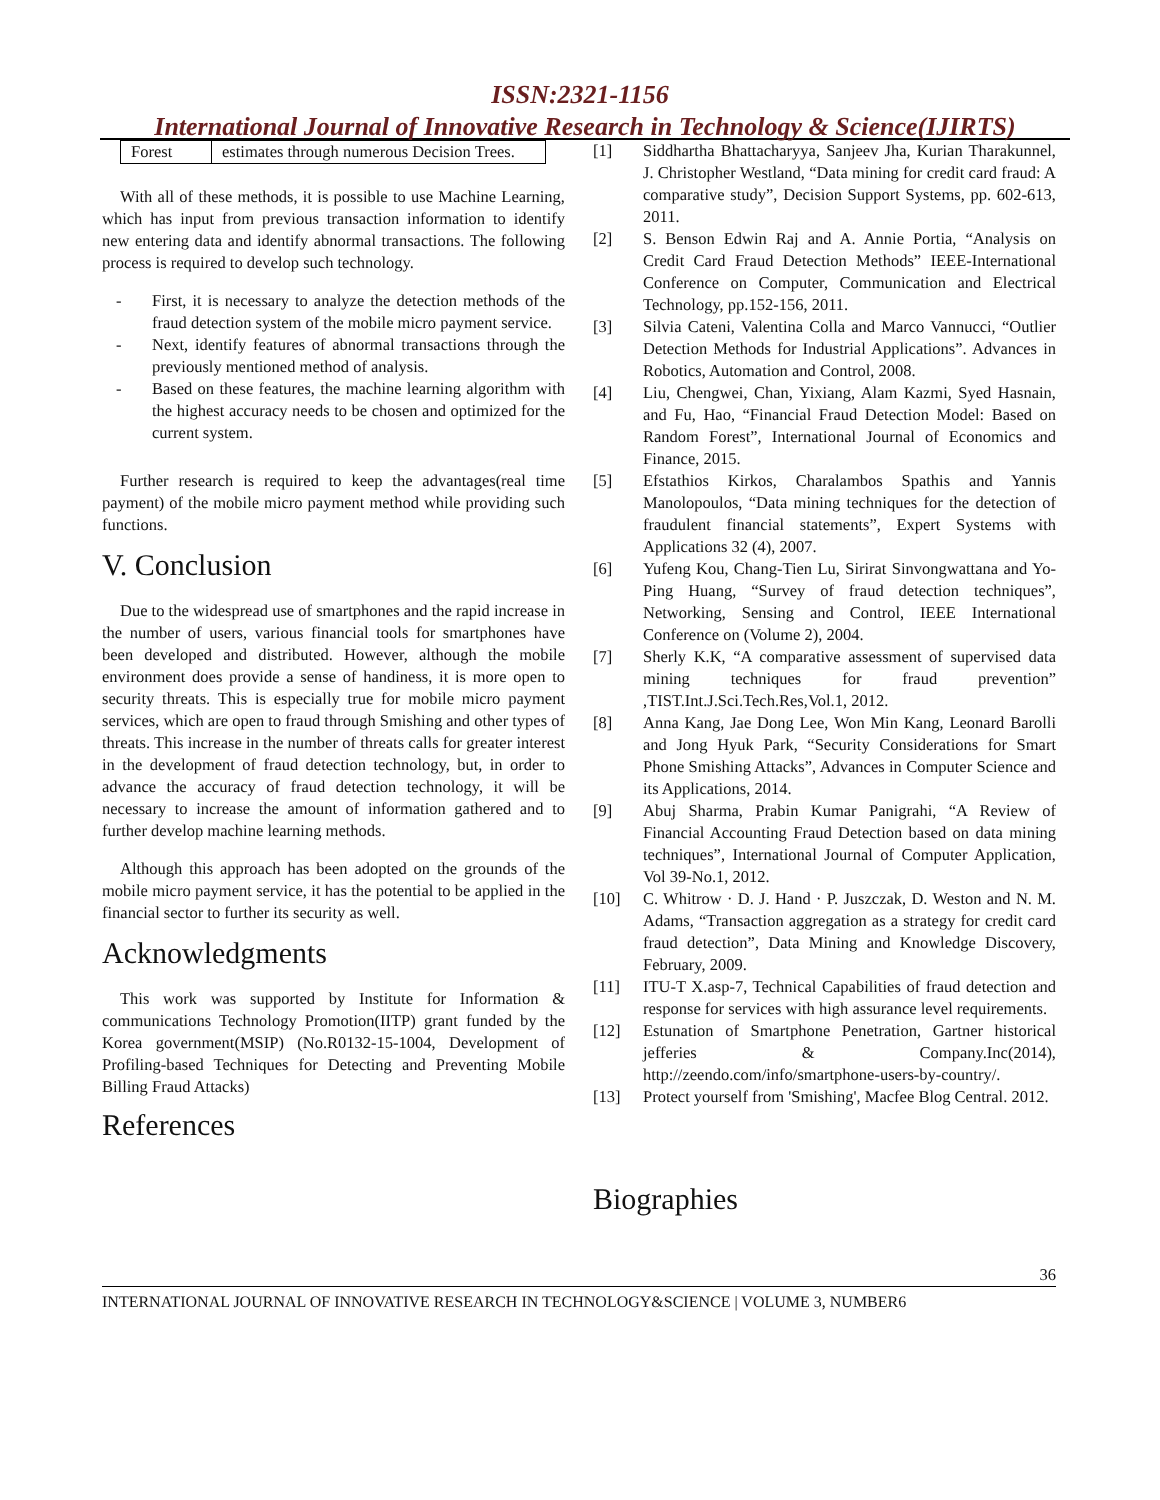ISSN:2321-1156
International Journal of Innovative Research in Technology & Science(IJIRTS)
| Forest | estimates through numerous Decision Trees. |
With all of these methods, it is possible to use Machine Learning, which has input from previous transaction information to identify new entering data and identify abnormal transactions. The following process is required to develop such technology.
- First, it is necessary to analyze the detection methods of the fraud detection system of the mobile micro payment service.
- Next, identify features of abnormal transactions through the previously mentioned method of analysis.
- Based on these features, the machine learning algorithm with the highest accuracy needs to be chosen and optimized for the current system.
Further research is required to keep the advantages(real time payment) of the mobile micro payment method while providing such functions.
V. Conclusion
Due to the widespread use of smartphones and the rapid increase in the number of users, various financial tools for smartphones have been developed and distributed. However, although the mobile environment does provide a sense of handiness, it is more open to security threats. This is especially true for mobile micro payment services, which are open to fraud through Smishing and other types of threats. This increase in the number of threats calls for greater interest in the development of fraud detection technology, but, in order to advance the accuracy of fraud detection technology, it will be necessary to increase the amount of information gathered and to further develop machine learning methods.
Although this approach has been adopted on the grounds of the mobile micro payment service, it has the potential to be applied in the financial sector to further its security as well.
Acknowledgments
This work was supported by Institute for Information & communications Technology Promotion(IITP) grant funded by the Korea government(MSIP) (No.R0132-15-1004, Development of Profiling-based Techniques for Detecting and Preventing Mobile Billing Fraud Attacks)
References
[1] Siddhartha Bhattacharyya, Sanjeev Jha, Kurian Tharakunnel, J. Christopher Westland, “Data mining for credit card fraud: A comparative study”, Decision Support Systems, pp. 602-613, 2011.
[2] S. Benson Edwin Raj and A. Annie Portia, “Analysis on Credit Card Fraud Detection Methods” IEEE-International Conference on Computer, Communication and Electrical Technology, pp.152-156, 2011.
[3] Silvia Cateni, Valentina Colla and Marco Vannucci, “Outlier Detection Methods for Industrial Applications”. Advances in Robotics, Automation and Control, 2008.
[4] Liu, Chengwei, Chan, Yixiang, Alam Kazmi, Syed Hasnain, and Fu, Hao, “Financial Fraud Detection Model: Based on Random Forest”, International Journal of Economics and Finance, 2015.
[5] Efstathios Kirkos, Charalambos Spathis and Yannis Manolopoulos, “Data mining techniques for the detection of fraudulent financial statements”, Expert Systems with Applications 32 (4), 2007.
[6] Yufeng Kou, Chang-Tien Lu, Sirirat Sinvongwattana and Yo-Ping Huang, “Survey of fraud detection techniques”, Networking, Sensing and Control, IEEE International Conference on (Volume 2), 2004.
[7] Sherly K.K, “A comparative assessment of supervised data mining techniques for fraud prevention” ,TIST.Int.J.Sci.Tech.Res,Vol.1, 2012.
[8] Anna Kang, Jae Dong Lee, Won Min Kang, Leonard Barolli and Jong Hyuk Park, “Security Considerations for Smart Phone Smishing Attacks”, Advances in Computer Science and its Applications, 2014.
[9] Abuj Sharma, Prabin Kumar Panigrahi, “A Review of Financial Accounting Fraud Detection based on data mining techniques”, International Journal of Computer Application, Vol 39-No.1, 2012.
[10] C. Whitrow · D. J. Hand · P. Juszczak, D. Weston and N. M. Adams, “Transaction aggregation as a strategy for credit card fraud detection”, Data Mining and Knowledge Discovery, February, 2009.
[11] ITU-T X.asp-7, Technical Capabilities of fraud detection and response for services with high assurance level requirements.
[12] Estunation of Smartphone Penetration, Gartner historical jefferies & Company.Inc(2014), http://zeendo.com/info/smartphone-users-by-country/.
[13] Protect yourself from 'Smishing', Macfee Blog Central. 2012.
Biographies
36
INTERNATIONAL JOURNAL OF INNOVATIVE RESEARCH IN TECHNOLOGY&SCIENCE | VOLUME 3, NUMBER6